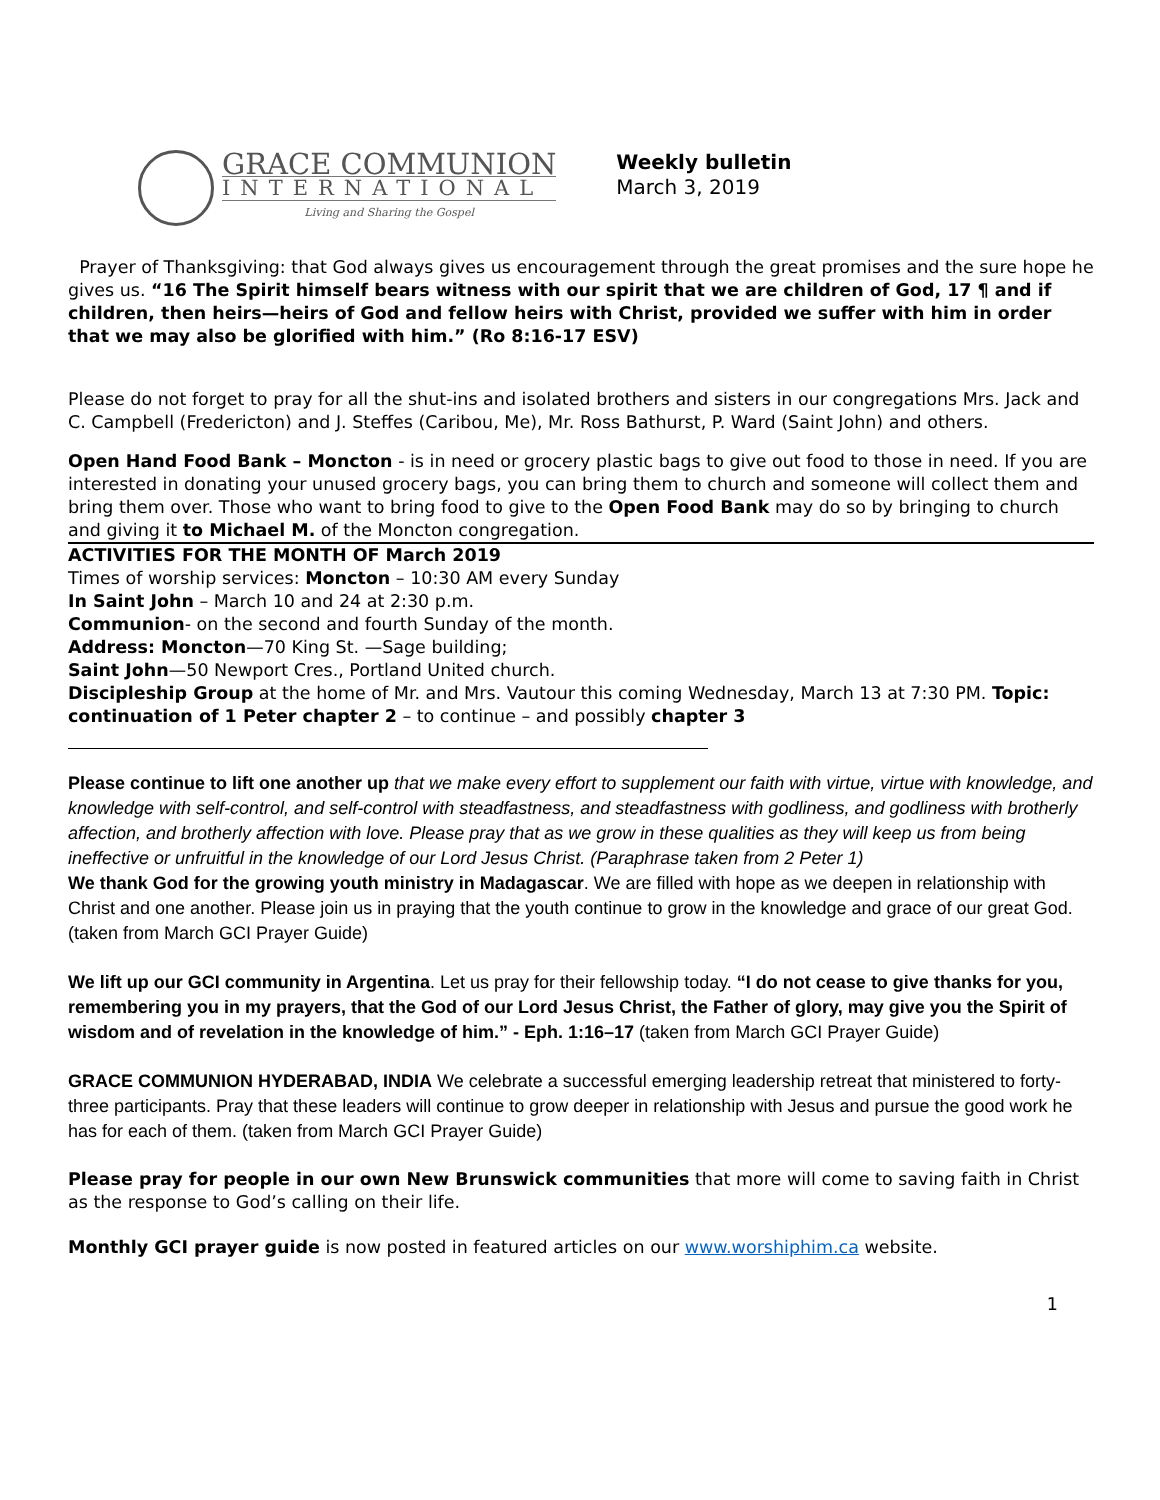GRACE COMMUNION
INTERNATIONAL
Living and Sharing the Gospel
Weekly bulletin
March 3, 2019
Prayer of Thanksgiving: that God always gives us encouragement through the great promises and the sure hope he gives us. “16 The Spirit himself bears witness with our spirit that we are children of God, 17 ¶ and if children, then heirs—heirs of God and fellow heirs with Christ, provided we suffer with him in order that we may also be glorified with him.” (Ro 8:16-17 ESV)
Please do not forget to pray for all the shut-ins and isolated brothers and sisters in our congregations Mrs. Jack and C. Campbell (Fredericton) and J. Steffes (Caribou, Me), Mr. Ross Bathurst, P. Ward (Saint John) and others.
Open Hand Food Bank – Moncton - is in need or grocery plastic bags to give out food to those in need. If you are interested in donating your unused grocery bags, you can bring them to church and someone will collect them and bring them over. Those who want to bring food to give to the Open Food Bank may do so by bringing to church and giving it to Michael M. of the Moncton congregation.
ACTIVITIES FOR THE MONTH OF March 2019
Times of worship services: Moncton – 10:30 AM every Sunday
In Saint John – March 10 and 24 at 2:30 p.m.
Communion- on the second and fourth Sunday of the month.
Address: Moncton—70 King St. —Sage building;
Saint John—50 Newport Cres., Portland United church.
Discipleship Group at the home of Mr. and Mrs. Vautour this coming Wednesday, March 13 at 7:30 PM. Topic: continuation of 1 Peter chapter 2 – to continue – and possibly chapter 3
Please continue to lift one another up that we make every effort to supplement our faith with virtue, virtue with knowledge, and knowledge with self-control, and self-control with steadfastness, and steadfastness with godliness, and godliness with brotherly affection, and brotherly affection with love. Please pray that as we grow in these qualities as they will keep us from being ineffective or unfruitful in the knowledge of our Lord Jesus Christ. (Paraphrase taken from 2 Peter 1)
We thank God for the growing youth ministry in Madagascar. We are filled with hope as we deepen in relationship with Christ and one another. Please join us in praying that the youth continue to grow in the knowledge and grace of our great God. (taken from March GCI Prayer Guide)
We lift up our GCI community in Argentina. Let us pray for their fellowship today. “I do not cease to give thanks for you, remembering you in my prayers, that the God of our Lord Jesus Christ, the Father of glory, may give you the Spirit of wisdom and of revelation in the knowledge of him.” - Eph. 1:16–17 (taken from March GCI Prayer Guide)
GRACE COMMUNION HYDERABAD, INDIA We celebrate a successful emerging leadership retreat that ministered to forty-three participants. Pray that these leaders will continue to grow deeper in relationship with Jesus and pursue the good work he has for each of them. (taken from March GCI Prayer Guide)
Please pray for people in our own New Brunswick communities that more will come to saving faith in Christ as the response to God’s calling on their life.
Monthly GCI prayer guide is now posted in featured articles on our www.worshiphim.ca website.
1